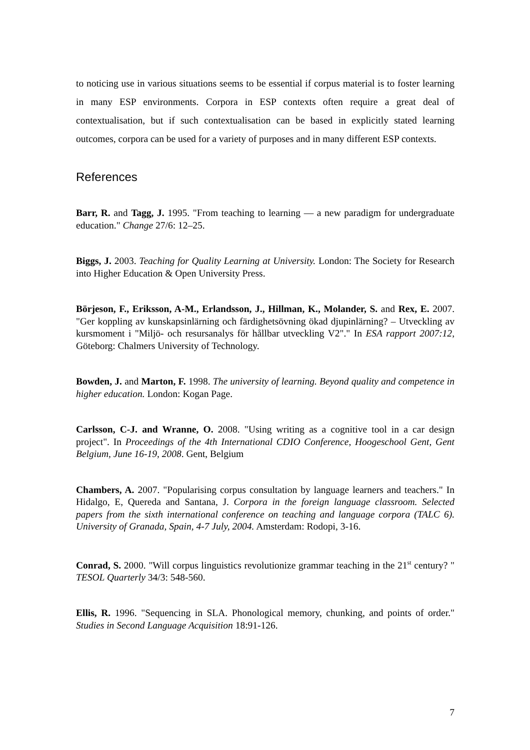to noticing use in various situations seems to be essential if corpus material is to foster learning in many ESP environments. Corpora in ESP contexts often require a great deal of contextualisation, but if such contextualisation can be based in explicitly stated learning outcomes, corpora can be used for a variety of purposes and in many different ESP contexts.
References
Barr, R. and Tagg, J. 1995. "From teaching to learning — a new paradigm for undergraduate education." Change 27/6: 12–25.
Biggs, J. 2003. Teaching for Quality Learning at University. London: The Society for Research into Higher Education & Open University Press.
Börjeson, F., Eriksson, A-M., Erlandsson, J., Hillman, K., Molander, S. and Rex, E. 2007. "Ger koppling av kunskapsinlärning och färdighetsövning ökad djupinlärning? – Utveckling av kursmoment i "Miljö- och resursanalys för hållbar utveckling V2"." In ESA rapport 2007:12, Göteborg: Chalmers University of Technology.
Bowden, J. and Marton, F. 1998. The university of learning. Beyond quality and competence in higher education. London: Kogan Page.
Carlsson, C-J. and Wranne, O. 2008. "Using writing as a cognitive tool in a car design project". In Proceedings of the 4th International CDIO Conference, Hoogeschool Gent, Gent Belgium, June 16-19, 2008. Gent, Belgium
Chambers, A. 2007. "Popularising corpus consultation by language learners and teachers." In Hidalgo, E, Quereda and Santana, J. Corpora in the foreign language classroom. Selected papers from the sixth international conference on teaching and language corpora (TALC 6). University of Granada, Spain, 4-7 July, 2004. Amsterdam: Rodopi, 3-16.
Conrad, S. 2000. "Will corpus linguistics revolutionize grammar teaching in the 21<sup>st</sup> century? " TESOL Quarterly 34/3: 548-560.
Ellis, R. 1996. "Sequencing in SLA. Phonological memory, chunking, and points of order." Studies in Second Language Acquisition 18:91-126.
7